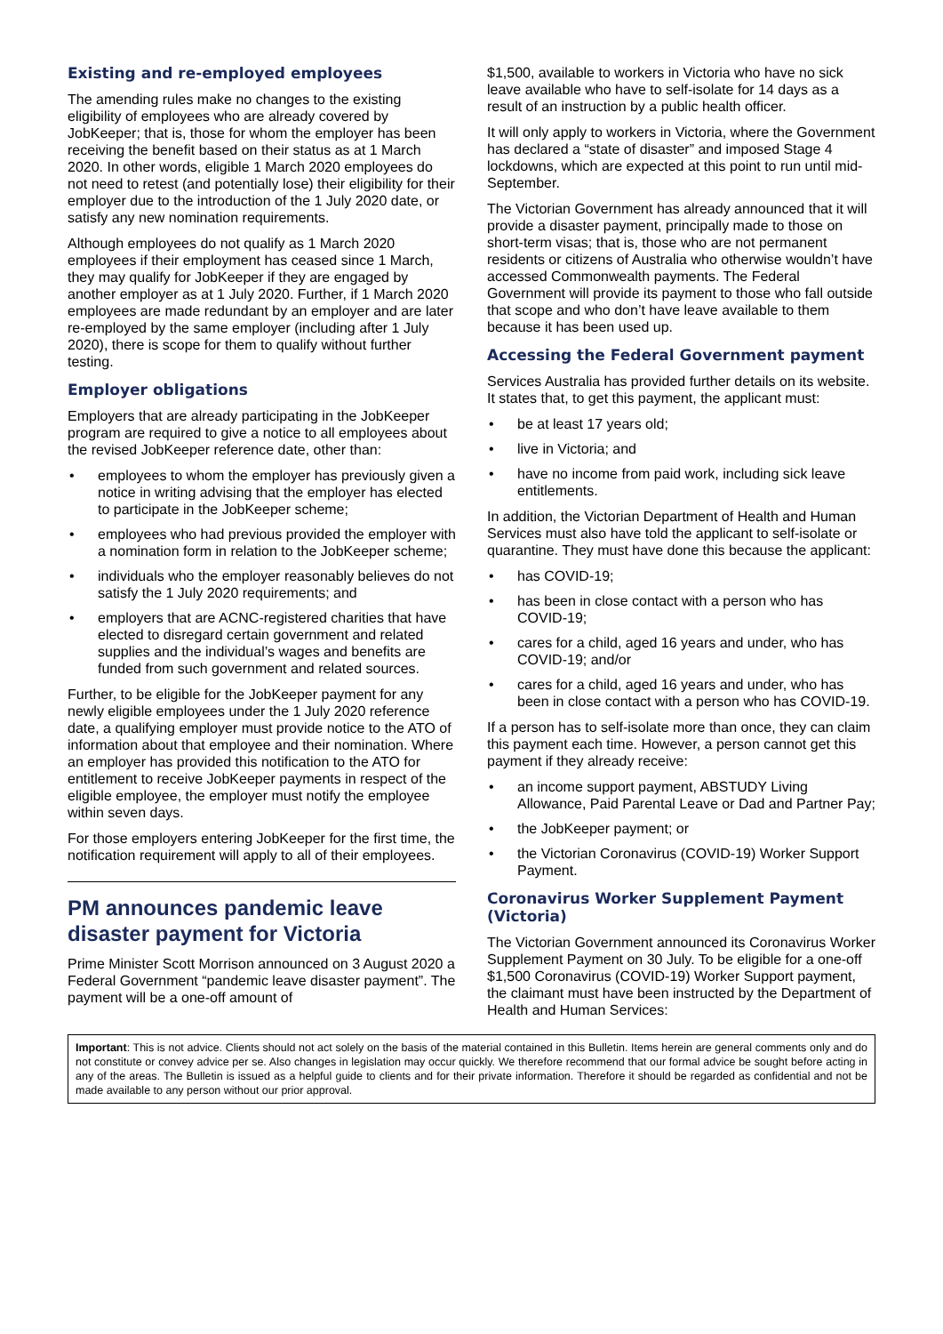Existing and re-employed employees
The amending rules make no changes to the existing eligibility of employees who are already covered by JobKeeper; that is, those for whom the employer has been receiving the benefit based on their status as at 1 March 2020. In other words, eligible 1 March 2020 employees do not need to retest (and potentially lose) their eligibility for their employer due to the introduction of the 1 July 2020 date, or satisfy any new nomination requirements.
Although employees do not qualify as 1 March 2020 employees if their employment has ceased since 1 March, they may qualify for JobKeeper if they are engaged by another employer as at 1 July 2020. Further, if 1 March 2020 employees are made redundant by an employer and are later re-employed by the same employer (including after 1 July 2020), there is scope for them to qualify without further testing.
Employer obligations
Employers that are already participating in the JobKeeper program are required to give a notice to all employees about the revised JobKeeper reference date, other than:
• employees to whom the employer has previously given a notice in writing advising that the employer has elected to participate in the JobKeeper scheme;
• employees who had previous provided the employer with a nomination form in relation to the JobKeeper scheme;
• individuals who the employer reasonably believes do not satisfy the 1 July 2020 requirements; and
• employers that are ACNC-registered charities that have elected to disregard certain government and related supplies and the individual’s wages and benefits are funded from such government and related sources.
Further, to be eligible for the JobKeeper payment for any newly eligible employees under the 1 July 2020 reference date, a qualifying employer must provide notice to the ATO of information about that employee and their nomination. Where an employer has provided this notification to the ATO for entitlement to receive JobKeeper payments in respect of the eligible employee, the employer must notify the employee within seven days.
For those employers entering JobKeeper for the first time, the notification requirement will apply to all of their employees.
PM announces pandemic leave disaster payment for Victoria
Prime Minister Scott Morrison announced on 3 August 2020 a Federal Government “pandemic leave disaster payment”. The payment will be a one-off amount of
$1,500, available to workers in Victoria who have no sick leave available who have to self-isolate for 14 days as a result of an instruction by a public health officer.
It will only apply to workers in Victoria, where the Government has declared a “state of disaster” and imposed Stage 4 lockdowns, which are expected at this point to run until mid-September.
The Victorian Government has already announced that it will provide a disaster payment, principally made to those on short-term visas; that is, those who are not permanent residents or citizens of Australia who otherwise wouldn’t have accessed Commonwealth payments. The Federal Government will provide its payment to those who fall outside that scope and who don’t have leave available to them because it has been used up.
Accessing the Federal Government payment
Services Australia has provided further details on its website. It states that, to get this payment, the applicant must:
• be at least 17 years old;
• live in Victoria; and
• have no income from paid work, including sick leave entitlements.
In addition, the Victorian Department of Health and Human Services must also have told the applicant to self-isolate or quarantine. They must have done this because the applicant:
• has COVID-19;
• has been in close contact with a person who has COVID-19;
• cares for a child, aged 16 years and under, who has COVID-19; and/or
• cares for a child, aged 16 years and under, who has been in close contact with a person who has COVID-19.
If a person has to self-isolate more than once, they can claim this payment each time. However, a person cannot get this payment if they already receive:
• an income support payment, ABSTUDY Living Allowance, Paid Parental Leave or Dad and Partner Pay;
• the JobKeeper payment; or
• the Victorian Coronavirus (COVID-19) Worker Support Payment.
Coronavirus Worker Supplement Payment (Victoria)
The Victorian Government announced its Coronavirus Worker Supplement Payment on 30 July. To be eligible for a one-off $1,500 Coronavirus (COVID-19) Worker Support payment, the claimant must have been instructed by the Department of Health and Human Services:
Important: This is not advice. Clients should not act solely on the basis of the material contained in this Bulletin. Items herein are general comments only and do not constitute or convey advice per se. Also changes in legislation may occur quickly. We therefore recommend that our formal advice be sought before acting in any of the areas. The Bulletin is issued as a helpful guide to clients and for their private information. Therefore it should be regarded as confidential and not be made available to any person without our prior approval.